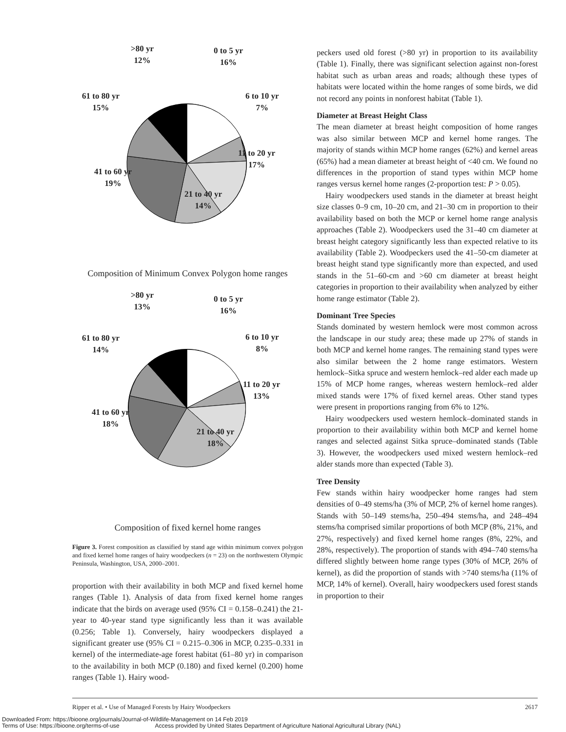>80 yr
12%
0 to 5 yr
16%
6 to 10 yr
7%
11 to 20 yr
17%
21 to 40 yr
14%
41 to 60 yr
19%
61 to 80 yr
15%
Composition of Minimum Convex Polygon home ranges
>80 yr
13%
0 to 5 yr
16%
6 to 10 yr
8%
11 to 20 yr
13%
21 to 40 yr
18%
41 to 60 yr
18%
61 to 80 yr
14%
Composition of fixed kernel home ranges
Figure 3. Forest composition as classified by stand age within minimum convex polygon and fixed kernel home ranges of hairy woodpeckers (n = 23) on the northwestern Olympic Peninsula, Washington, USA, 2000–2001.
proportion with their availability in both MCP and fixed kernel home ranges (Table 1). Analysis of data from fixed kernel home ranges indicate that the birds on average used (95% CI = 0.158–0.241) the 21-year to 40-year stand type significantly less than it was available (0.256; Table 1). Conversely, hairy woodpeckers displayed a significant greater use (95% CI = 0.215–0.306 in MCP, 0.235–0.331 in kernel) of the intermediate-age forest habitat (61–80 yr) in comparison to the availability in both MCP (0.180) and fixed kernel (0.200) home ranges (Table 1). Hairy wood-
peckers used old forest (>80 yr) in proportion to its availability (Table 1). Finally, there was significant selection against non-forest habitat such as urban areas and roads; although these types of habitats were located within the home ranges of some birds, we did not record any points in nonforest habitat (Table 1).
Diameter at Breast Height Class
The mean diameter at breast height composition of home ranges was also similar between MCP and kernel home ranges. The majority of stands within MCP home ranges (62%) and kernel areas (65%) had a mean diameter at breast height of <40 cm. We found no differences in the proportion of stand types within MCP home ranges versus kernel home ranges (2-proportion test: P > 0.05).
Hairy woodpeckers used stands in the diameter at breast height size classes 0–9 cm, 10–20 cm, and 21–30 cm in proportion to their availability based on both the MCP or kernel home range analysis approaches (Table 2). Woodpeckers used the 31–40 cm diameter at breast height category significantly less than expected relative to its availability (Table 2). Woodpeckers used the 41–50-cm diameter at breast height stand type significantly more than expected, and used stands in the 51–60-cm and >60 cm diameter at breast height categories in proportion to their availability when analyzed by either home range estimator (Table 2).
Dominant Tree Species
Stands dominated by western hemlock were most common across the landscape in our study area; these made up 27% of stands in both MCP and kernel home ranges. The remaining stand types were also similar between the 2 home range estimators. Western hemlock–Sitka spruce and western hemlock–red alder each made up 15% of MCP home ranges, whereas western hemlock–red alder mixed stands were 17% of fixed kernel areas. Other stand types were present in proportions ranging from 6% to 12%.
Hairy woodpeckers used western hemlock–dominated stands in proportion to their availability within both MCP and kernel home ranges and selected against Sitka spruce–dominated stands (Table 3). However, the woodpeckers used mixed western hemlock–red alder stands more than expected (Table 3).
Tree Density
Few stands within hairy woodpecker home ranges had stem densities of 0–49 stems/ha (3% of MCP, 2% of kernel home ranges). Stands with 50–149 stems/ha, 250–494 stems/ha, and 248–494 stems/ha comprised similar proportions of both MCP (8%, 21%, and 27%, respectively) and fixed kernel home ranges (8%, 22%, and 28%, respectively). The proportion of stands with 494–740 stems/ha differed slightly between home range types (30% of MCP, 26% of kernel), as did the proportion of stands with >740 stems/ha (11% of MCP, 14% of kernel). Overall, hairy woodpeckers used forest stands in proportion to their
Ripper et al. • Use of Managed Forests by Hairy Woodpeckers 2617
Downloaded From: https://bioone.org/journals/Journal-of-Wildlife-Management on 14 Feb 2019
Terms of Use: https://bioone.org/terms-of-use Access provided by United States Department of Agriculture National Agricultural Library (NAL)